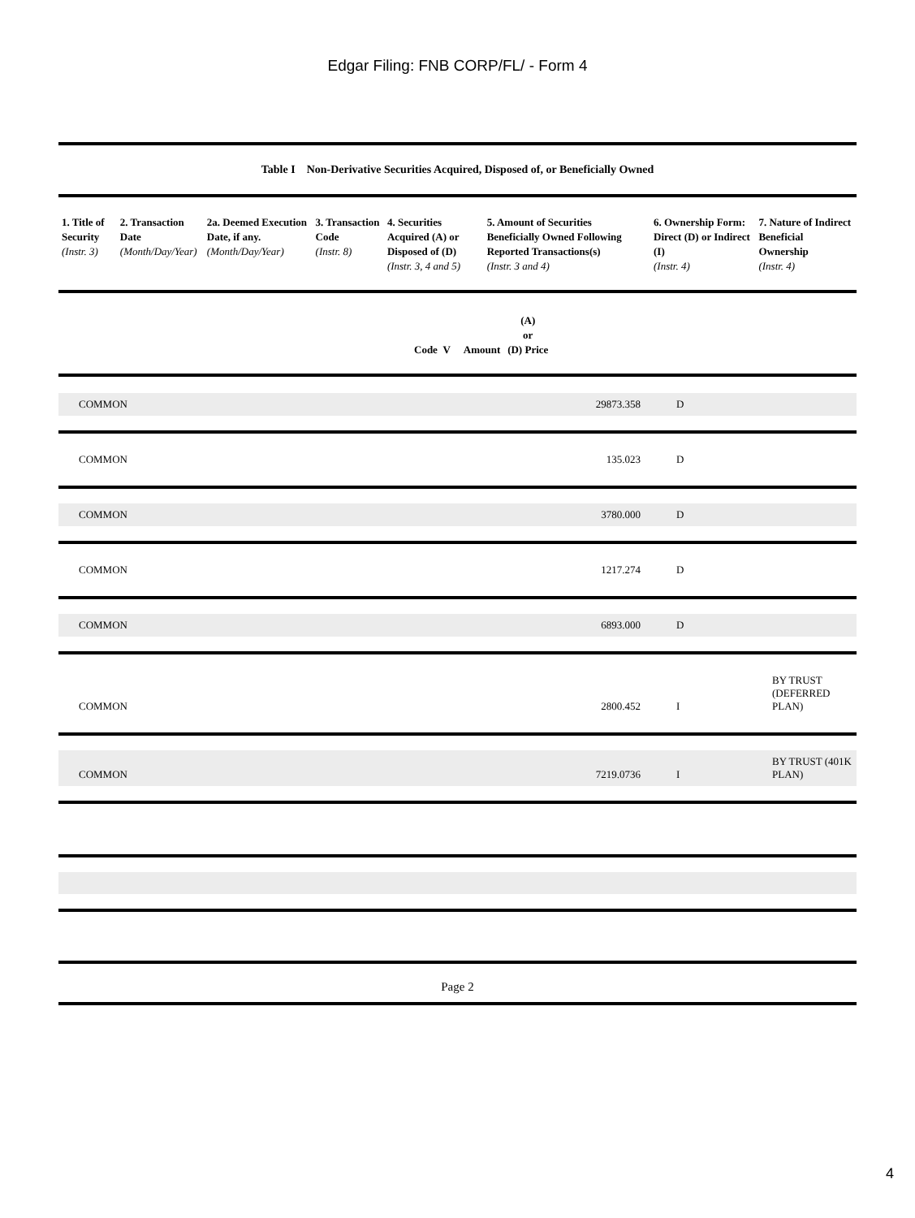Edgar Filing: FNB CORP/FL/ - Form 4
Table I Non-Derivative Securities Acquired, Disposed of, or Beneficially Owned
| 1. Title of Security (Instr. 3) | 2. Transaction Date (Month/Day/Year) | 2a. Deemed Execution Date, if any. (Month/Day/Year) | 3. Transaction Code (Instr. 8) | 4. Securities Acquired (A) or Disposed of (D) (Instr. 3, 4 and 5) | 5. Amount of Securities Beneficially Owned Following Reported Transactions(s) (Instr. 3 and 4) | 6. Ownership Form: Direct (D) or Indirect (I) (Instr. 4) | 7. Nature of Indirect Beneficial Ownership (Instr. 4) |
| | Code V Amount | (A) or (D) Price | |
| COMMON | | 29873.358 | D | |
| COMMON | | 135.023 | D | |
| COMMON | | 3780.000 | D | |
| COMMON | | 1217.274 | D | |
| COMMON | | 6893.000 | D | |
| COMMON | | 2800.452 | I | BY TRUST (DEFERRED PLAN) |
| COMMON | | 7219.0736 | I | BY TRUST (401K PLAN) |
Page 2
4